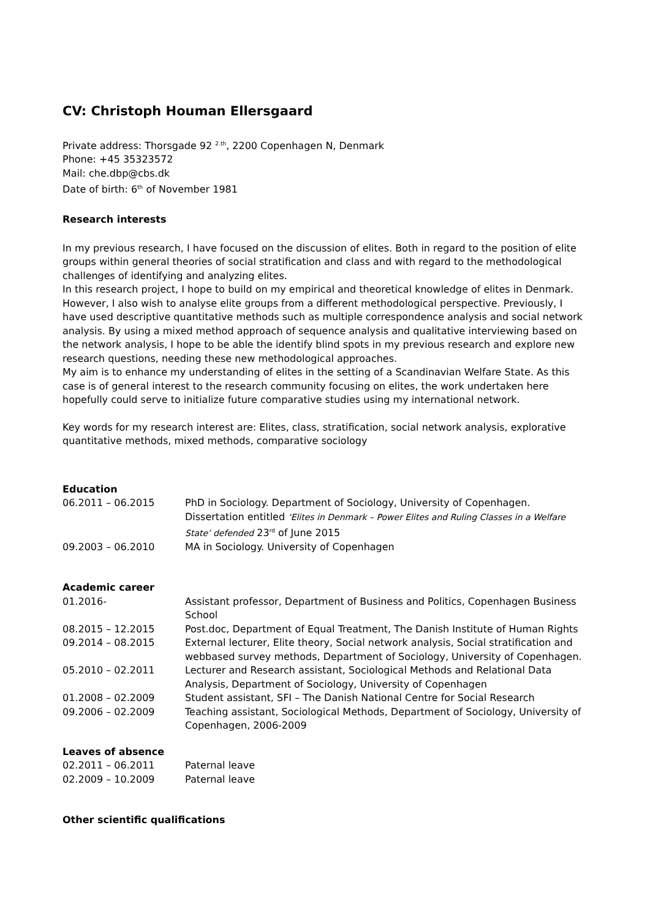CV: Christoph Houman Ellersgaard
Private address: Thorsgade 92 <sup>2.th</sup>, 2200 Copenhagen N, Denmark
Phone: +45 35323572
Mail: che.dbp@cbs.dk
Date of birth: 6<sup>th</sup> of November 1981
Research interests
In my previous research, I have focused on the discussion of elites. Both in regard to the position of elite groups within general theories of social stratification and class and with regard to the methodological challenges of identifying and analyzing elites.
In this research project, I hope to build on my empirical and theoretical knowledge of elites in Denmark. However, I also wish to analyse elite groups from a different methodological perspective. Previously, I have used descriptive quantitative methods such as multiple correspondence analysis and social network analysis. By using a mixed method approach of sequence analysis and qualitative interviewing based on the network analysis, I hope to be able the identify blind spots in my previous research and explore new research questions, needing these new methodological approaches.
My aim is to enhance my understanding of elites in the setting of a Scandinavian Welfare State. As this case is of general interest to the research community focusing on elites, the work undertaken here hopefully could serve to initialize future comparative studies using my international network.
Key words for my research interest are: Elites, class, stratification, social network analysis, explorative quantitative methods, mixed methods, comparative sociology
Education
| 06.2011 – 06.2015 | PhD in Sociology. Department of Sociology, University of Copenhagen. Dissertation entitled ‘Elites in Denmark – Power Elites and Ruling Classes in a Welfare State’ defended 23<sup>rd</sup> of June 2015 |
| 09.2003 – 06.2010 | MA in Sociology. University of Copenhagen |
Academic career
| 01.2016- | Assistant professor, Department of Business and Politics, Copenhagen Business School |
| 08.2015 – 12.2015 | Post.doc, Department of Equal Treatment, The Danish Institute of Human Rights |
| 09.2014 – 08.2015 | External lecturer, Elite theory, Social network analysis, Social stratification and webbased survey methods, Department of Sociology, University of Copenhagen. |
| 05.2010 – 02.2011 | Lecturer and Research assistant, Sociological Methods and Relational Data Analysis, Department of Sociology, University of Copenhagen |
| 01.2008 – 02.2009 | Student assistant, SFI – The Danish National Centre for Social Research |
| 09.2006 – 02.2009 | Teaching assistant, Sociological Methods, Department of Sociology, University of Copenhagen, 2006-2009 |
Leaves of absence
| 02.2011 – 06.2011 | Paternal leave |
| 02.2009 – 10.2009 | Paternal leave |
Other scientific qualifications